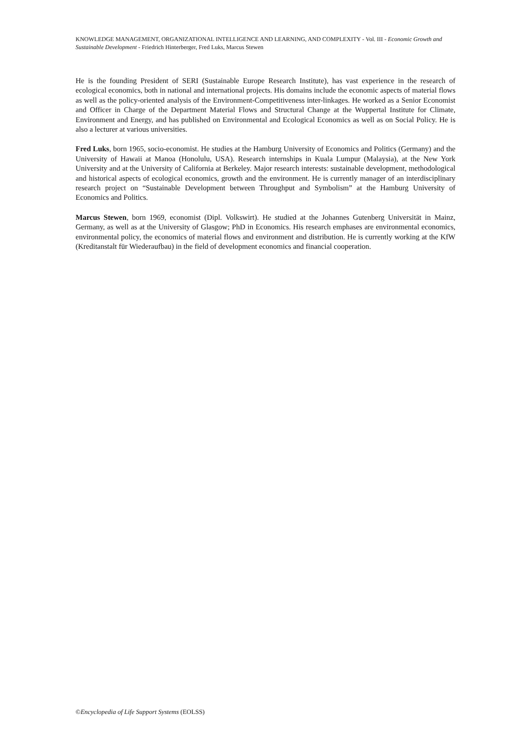KNOWLEDGE MANAGEMENT, ORGANIZATIONAL INTELLIGENCE AND LEARNING, AND COMPLEXITY - Vol. III - Economic Growth and Sustainable Development - Friedrich Hinterberger, Fred Luks, Marcus Stewen
He is the founding President of SERI (Sustainable Europe Research Institute), has vast experience in the research of ecological economics, both in national and international projects. His domains include the economic aspects of material flows as well as the policy-oriented analysis of the Environment-Competitiveness inter-linkages. He worked as a Senior Economist and Officer in Charge of the Department Material Flows and Structural Change at the Wuppertal Institute for Climate, Environment and Energy, and has published on Environmental and Ecological Economics as well as on Social Policy. He is also a lecturer at various universities.
Fred Luks, born 1965, socio-economist. He studies at the Hamburg University of Economics and Politics (Germany) and the University of Hawaii at Manoa (Honolulu, USA). Research internships in Kuala Lumpur (Malaysia), at the New York University and at the University of California at Berkeley. Major research interests: sustainable development, methodological and historical aspects of ecological economics, growth and the environment. He is currently manager of an interdisciplinary research project on “Sustainable Development between Throughput and Symbolism” at the Hamburg University of Economics and Politics.
Marcus Stewen, born 1969, economist (Dipl. Volkswirt). He studied at the Johannes Gutenberg Universität in Mainz, Germany, as well as at the University of Glasgow; PhD in Economics. His research emphases are environmental economics, environmental policy, the economics of material flows and environment and distribution. He is currently working at the KfW (Kreditanstalt für Wiederaufbau) in the field of development economics and financial cooperation.
©Encyclopedia of Life Support Systems (EOLSS)